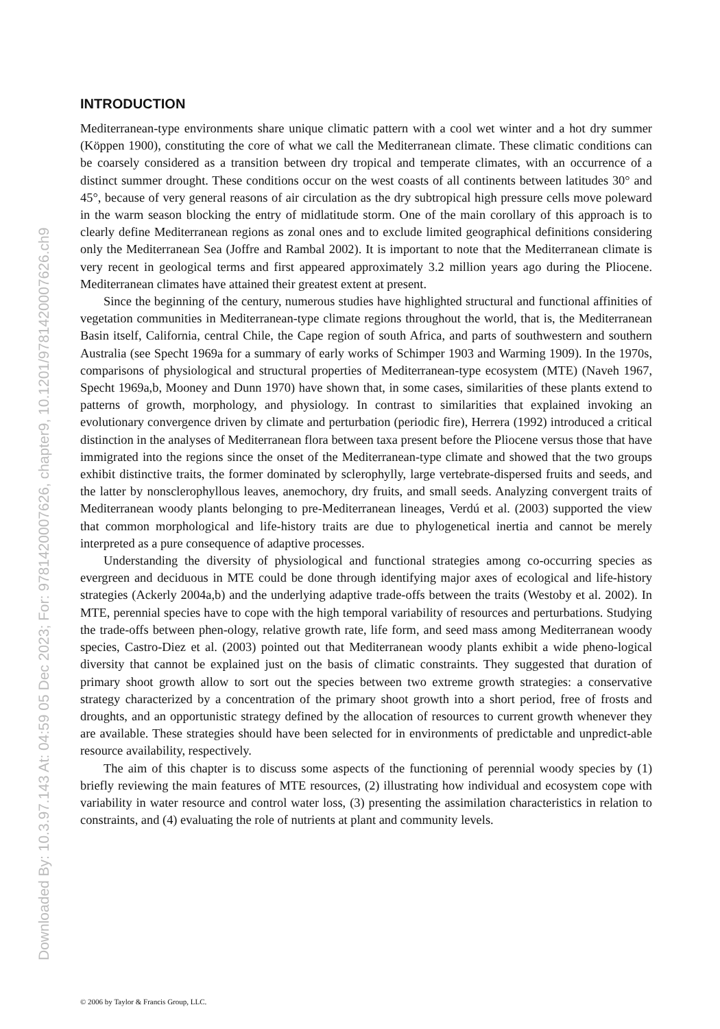INTRODUCTION
Mediterranean-type environments share unique climatic pattern with a cool wet winter and a hot dry summer (Köppen 1900), constituting the core of what we call the Mediterranean climate. These climatic conditions can be coarsely considered as a transition between dry tropical and temperate climates, with an occurrence of a distinct summer drought. These conditions occur on the west coasts of all continents between latitudes 30° and 45°, because of very general reasons of air circulation as the dry subtropical high pressure cells move poleward in the warm season blocking the entry of midlatitude storm. One of the main corollary of this approach is to clearly define Mediterranean regions as zonal ones and to exclude limited geographical definitions considering only the Mediterranean Sea (Joffre and Rambal 2002). It is important to note that the Mediterranean climate is very recent in geological terms and first appeared approximately 3.2 million years ago during the Pliocene. Mediterranean climates have attained their greatest extent at present.
Since the beginning of the century, numerous studies have highlighted structural and functional affinities of vegetation communities in Mediterranean-type climate regions throughout the world, that is, the Mediterranean Basin itself, California, central Chile, the Cape region of south Africa, and parts of southwestern and southern Australia (see Specht 1969a for a summary of early works of Schimper 1903 and Warming 1909). In the 1970s, comparisons of physiological and structural properties of Mediterranean-type ecosystem (MTE) (Naveh 1967, Specht 1969a,b, Mooney and Dunn 1970) have shown that, in some cases, similarities of these plants extend to patterns of growth, morphology, and physiology. In contrast to similarities that explained invoking an evolutionary convergence driven by climate and perturbation (periodic fire), Herrera (1992) introduced a critical distinction in the analyses of Mediterranean flora between taxa present before the Pliocene versus those that have immigrated into the regions since the onset of the Mediterranean-type climate and showed that the two groups exhibit distinctive traits, the former dominated by sclerophylly, large vertebrate-dispersed fruits and seeds, and the latter by nonsclerophyllous leaves, anemochory, dry fruits, and small seeds. Analyzing convergent traits of Mediterranean woody plants belonging to pre-Mediterranean lineages, Verdú et al. (2003) supported the view that common morphological and life-history traits are due to phylogenetical inertia and cannot be merely interpreted as a pure consequence of adaptive processes.
Understanding the diversity of physiological and functional strategies among co-occurring species as evergreen and deciduous in MTE could be done through identifying major axes of ecological and life-history strategies (Ackerly 2004a,b) and the underlying adaptive trade-offs between the traits (Westoby et al. 2002). In MTE, perennial species have to cope with the high temporal variability of resources and perturbations. Studying the trade-offs between phen-ology, relative growth rate, life form, and seed mass among Mediterranean woody species, Castro-Diez et al. (2003) pointed out that Mediterranean woody plants exhibit a wide pheno-logical diversity that cannot be explained just on the basis of climatic constraints. They suggested that duration of primary shoot growth allow to sort out the species between two extreme growth strategies: a conservative strategy characterized by a concentration of the primary shoot growth into a short period, free of frosts and droughts, and an opportunistic strategy defined by the allocation of resources to current growth whenever they are available. These strategies should have been selected for in environments of predictable and unpredict-able resource availability, respectively.
The aim of this chapter is to discuss some aspects of the functioning of perennial woody species by (1) briefly reviewing the main features of MTE resources, (2) illustrating how individual and ecosystem cope with variability in water resource and control water loss, (3) presenting the assimilation characteristics in relation to constraints, and (4) evaluating the role of nutrients at plant and community levels.
© 2006 by Taylor & Francis Group, LLC.
Downloaded By: 10.3.97.143 At: 04:59 05 Dec 2023; For: 9781420007626, chapter9, 10.1201/9781420007626.ch9